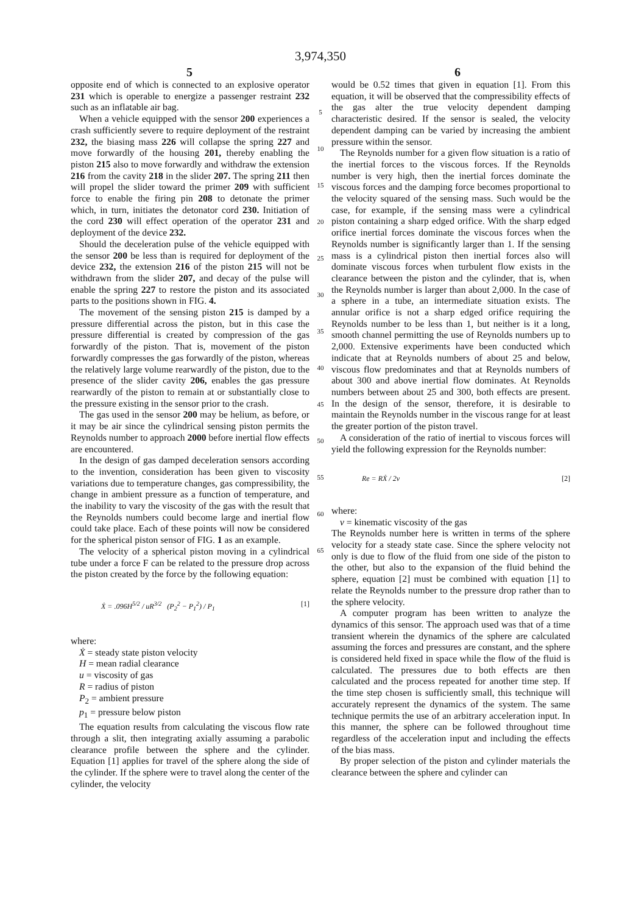3,974,350
5 6
opposite end of which is connected to an explosive operator 231 which is operable to energize a passenger restraint 232 such as an inflatable air bag.
When a vehicle equipped with the sensor 200 experiences a crash sufficiently severe to require deployment of the restraint 232, the biasing mass 226 will collapse the spring 227 and move forwardly of the housing 201, thereby enabling the piston 215 also to move forwardly and withdraw the extension 216 from the cavity 218 in the slider 207. The spring 211 then will propel the slider toward the primer 209 with sufficient force to enable the firing pin 208 to detonate the primer which, in turn, initiates the detonator cord 230. Initiation of the cord 230 will effect operation of the operator 231 and deployment of the device 232.
Should the deceleration pulse of the vehicle equipped with the sensor 200 be less than is required for deployment of the device 232, the extension 216 of the piston 215 will not be withdrawn from the slider 207, and decay of the pulse will enable the spring 227 to restore the piston and its associated parts to the positions shown in FIG. 4.
The movement of the sensing piston 215 is damped by a pressure differential across the piston, but in this case the pressure differential is created by compression of the gas forwardly of the piston. That is, movement of the piston forwardly compresses the gas forwardly of the piston, whereas the relatively large volume rearwardly of the piston, due to the presence of the slider cavity 206, enables the gas pressure rearwardly of the piston to remain at or substantially close to the pressure existing in the sensor prior to the crash.
The gas used in the sensor 200 may be helium, as before, or it may be air since the cylindrical sensing piston permits the Reynolds number to approach 2000 before inertial flow effects are encountered.
In the design of gas damped deceleration sensors according to the invention, consideration has been given to viscosity variations due to temperature changes, gas compressibility, the change in ambient pressure as a function of temperature, and the inability to vary the viscosity of the gas with the result that the Reynolds numbers could become large and inertial flow could take place. Each of these points will now be considered for the spherical piston sensor of FIG. 1 as an example.
The velocity of a spherical piston moving in a cylindrical tube under a force F can be related to the pressure drop across the piston created by the force by the following equation:
Ẋ = .096H<sup>5/2</sup> / uR<sup>3/2</sup> (P<sub>2</sub><sup>2</sup> − P<sub>1</sub><sup>2</sup>) / P<sub>1</sub> [1]
where:
Ẋ = steady state piston velocity
H = mean radial clearance
u = viscosity of gas
R = radius of piston
P<sub>2</sub> = ambient pressure
p<sub>1</sub> = pressure below piston
The equation results from calculating the viscous flow rate through a slit, then integrating axially assuming a parabolic clearance profile between the sphere and the cylinder. Equation [1] applies for travel of the sphere along the side of the cylinder. If the sphere were to travel along the center of the cylinder, the velocity
5
10
15
20
25
30
35
40
45
50
55
60
65
would be 0.52 times that given in equation [1]. From this equation, it will be observed that the compressibility effects of the gas alter the true velocity dependent damping characteristic desired. If the sensor is sealed, the velocity dependent damping can be varied by increasing the ambient pressure within the sensor.
The Reynolds number for a given flow situation is a ratio of the inertial forces to the viscous forces. If the Reynolds number is very high, then the inertial forces dominate the viscous forces and the damping force becomes proportional to the velocity squared of the sensing mass. Such would be the case, for example, if the sensing mass were a cylindrical piston containing a sharp edged orifice. With the sharp edged orifice inertial forces dominate the viscous forces when the Reynolds number is significantly larger than 1. If the sensing mass is a cylindrical piston then inertial forces also will dominate viscous forces when turbulent flow exists in the clearance between the piston and the cylinder, that is, when the Reynolds number is larger than about 2,000. In the case of a sphere in a tube, an intermediate situation exists. The annular orifice is not a sharp edged orifice requiring the Reynolds number to be less than 1, but neither is it a long, smooth channel permitting the use of Reynolds numbers up to 2,000. Extensive experiments have been conducted which indicate that at Reynolds numbers of about 25 and below, viscous flow predominates and that at Reynolds numbers of about 300 and above inertial flow dominates. At Reynolds numbers between about 25 and 300, both effects are present. In the design of the sensor, therefore, it is desirable to maintain the Reynolds number in the viscous range for at least the greater portion of the piston travel.
A consideration of the ratio of inertial to viscous forces will yield the following expression for the Reynolds number:
Re = RẊ / 2ν [2]
where:
ν = kinematic viscosity of the gas
The Reynolds number here is written in terms of the sphere velocity for a steady state case. Since the sphere velocity not only is due to flow of the fluid from one side of the piston to the other, but also to the expansion of the fluid behind the sphere, equation [2] must be combined with equation [1] to relate the Reynolds number to the pressure drop rather than to the sphere velocity.
A computer program has been written to analyze the dynamics of this sensor. The approach used was that of a time transient wherein the dynamics of the sphere are calculated assuming the forces and pressures are constant, and the sphere is considered held fixed in space while the flow of the fluid is calculated. The pressures due to both effects are then calculated and the process repeated for another time step. If the time step chosen is sufficiently small, this technique will accurately represent the dynamics of the system. The same technique permits the use of an arbitrary acceleration input. In this manner, the sphere can be followed throughout time regardless of the acceleration input and including the effects of the bias mass.
By proper selection of the piston and cylinder materials the clearance between the sphere and cylinder can